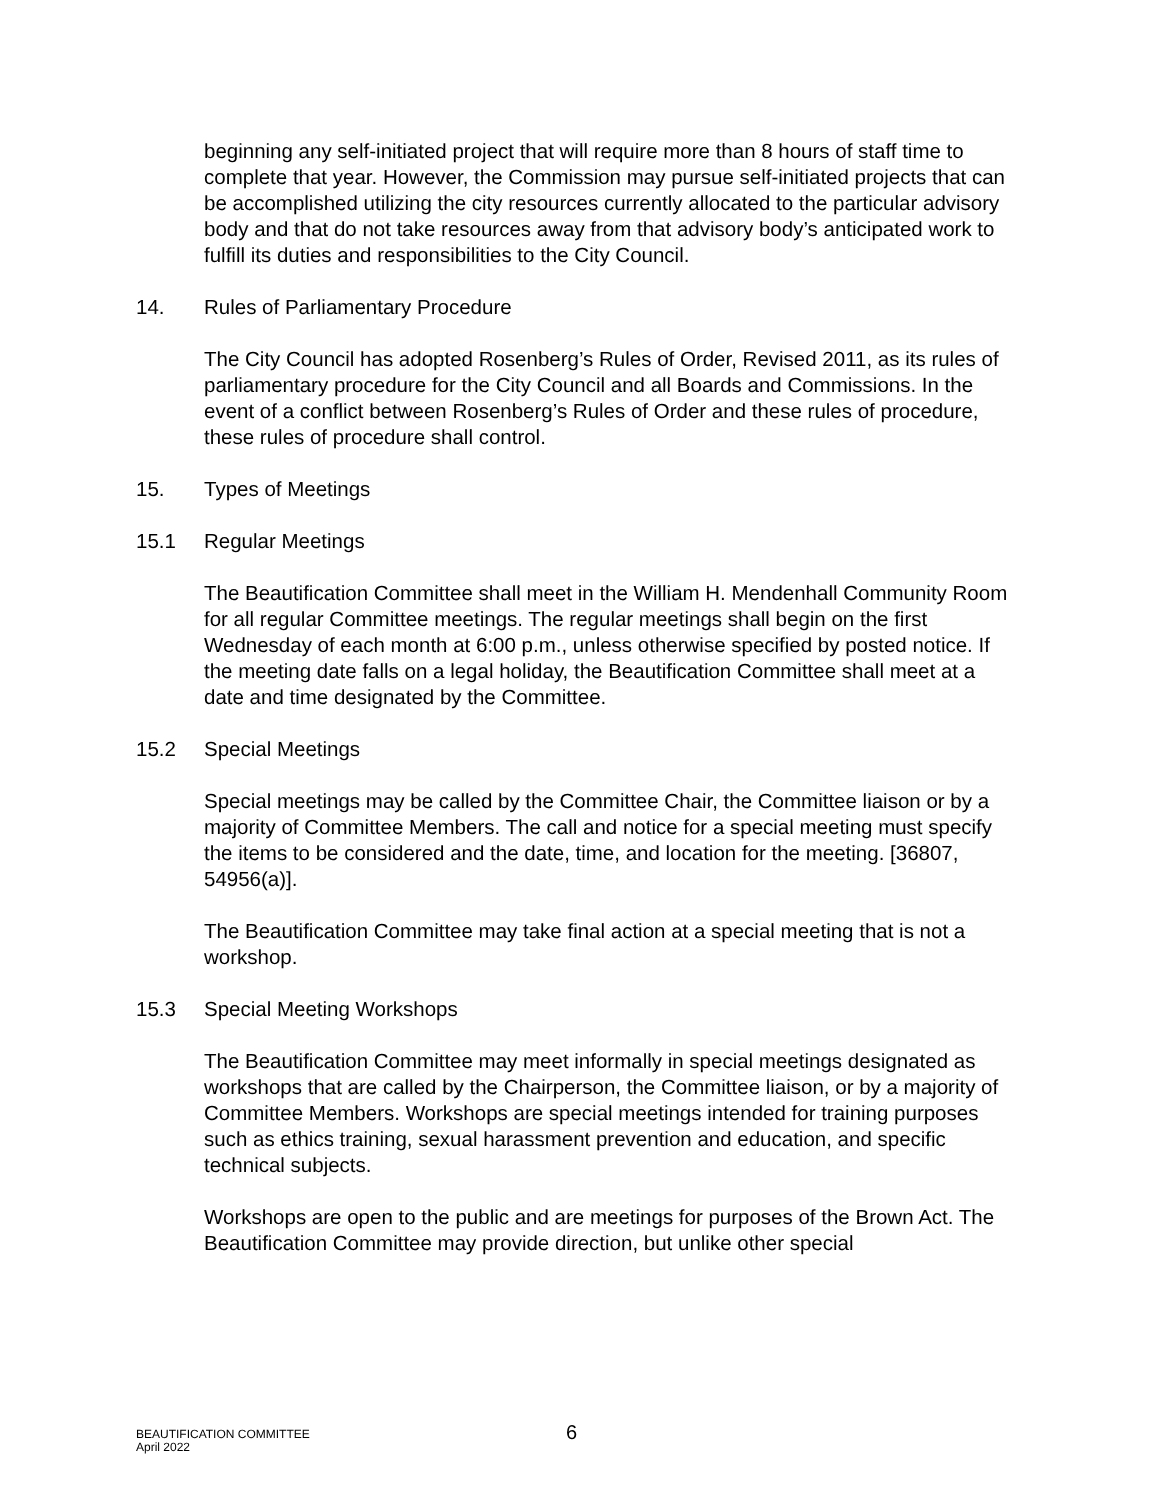beginning any self-initiated project that will require more than 8 hours of staff time to complete that year. However, the Commission may pursue self-initiated projects that can be accomplished utilizing the city resources currently allocated to the particular advisory body and that do not take resources away from that advisory body’s anticipated work to fulfill its duties and responsibilities to the City Council.
14. Rules of Parliamentary Procedure
The City Council has adopted Rosenberg’s Rules of Order, Revised 2011, as its rules of parliamentary procedure for the City Council and all Boards and Commissions. In the event of a conflict between Rosenberg’s Rules of Order and these rules of procedure, these rules of procedure shall control.
15. Types of Meetings
15.1 Regular Meetings
The Beautification Committee shall meet in the William H. Mendenhall Community Room for all regular Committee meetings. The regular meetings shall begin on the first Wednesday of each month at 6:00 p.m., unless otherwise specified by posted notice. If the meeting date falls on a legal holiday, the Beautification Committee shall meet at a date and time designated by the Committee.
15.2 Special Meetings
Special meetings may be called by the Committee Chair, the Committee liaison or by a majority of Committee Members. The call and notice for a special meeting must specify the items to be considered and the date, time, and location for the meeting. [36807, 54956(a)].
The Beautification Committee may take final action at a special meeting that is not a workshop.
15.3 Special Meeting Workshops
The Beautification Committee may meet informally in special meetings designated as workshops that are called by the Chairperson, the Committee liaison, or by a majority of Committee Members. Workshops are special meetings intended for training purposes such as ethics training, sexual harassment prevention and education, and specific technical subjects.
Workshops are open to the public and are meetings for purposes of the Brown Act. The Beautification Committee may provide direction, but unlike other special
BEAUTIFICATION COMMITTEE
April 2022
6